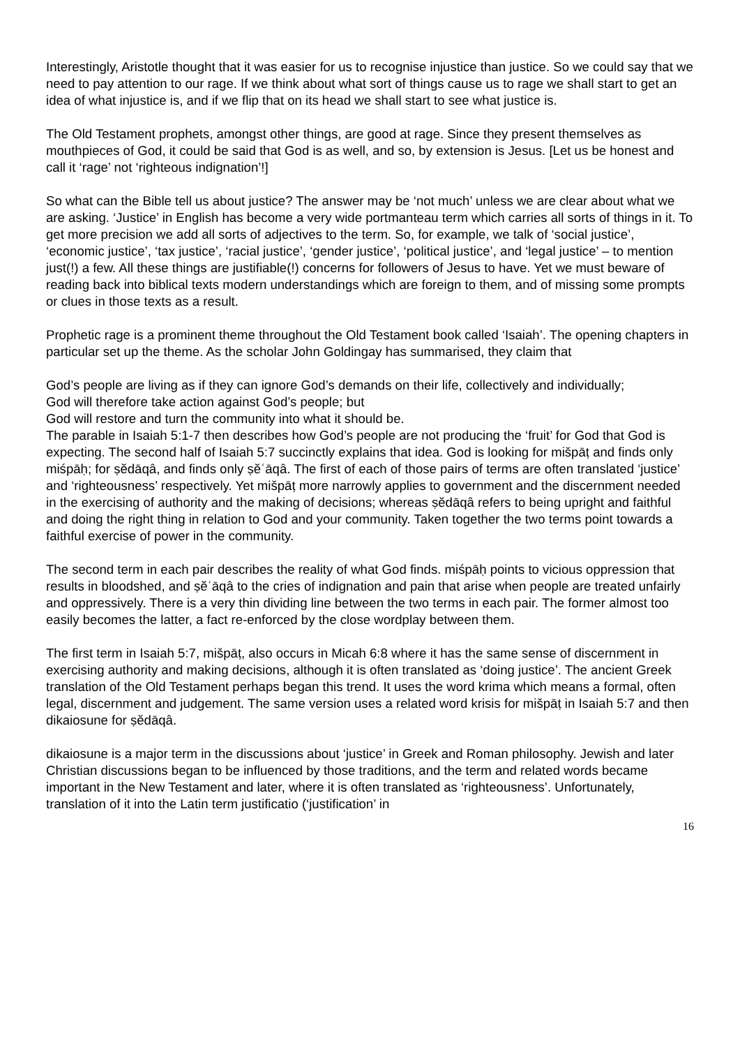Interestingly, Aristotle thought that it was easier for us to recognise injustice than justice. So we could say that we need to pay attention to our rage. If we think about what sort of things cause us to rage we shall start to get an idea of what injustice is, and if we flip that on its head we shall start to see what justice is.
The Old Testament prophets, amongst other things, are good at rage. Since they present themselves as mouthpieces of God, it could be said that God is as well, and so, by extension is Jesus. [Let us be honest and call it ‘rage’ not ‘righteous indignation’!]
So what can the Bible tell us about justice? The answer may be ‘not much’ unless we are clear about what we are asking. ‘Justice’ in English has become a very wide portmanteau term which carries all sorts of things in it. To get more precision we add all sorts of adjectives to the term. So, for example, we talk of ‘social justice’, ‘economic justice’, ‘tax justice’, ‘racial justice’, ‘gender justice’, ‘political justice’, and ‘legal justice’ – to mention just(!) a few. All these things are justifiable(!) concerns for followers of Jesus to have. Yet we must beware of reading back into biblical texts modern understandings which are foreign to them, and of missing some prompts or clues in those texts as a result.
Prophetic rage is a prominent theme throughout the Old Testament book called ‘Isaiah’. The opening chapters in particular set up the theme. As the scholar John Goldingay has summarised, they claim that
God’s people are living as if they can ignore God’s demands on their life, collectively and individually;
God will therefore take action against God’s people; but
God will restore and turn the community into what it should be.
The parable in Isaiah 5:1-7 then describes how God’s people are not producing the ‘fruit’ for God that God is expecting. The second half of Isaiah 5:7 succinctly explains that idea. God is looking for mišpāṭ and finds only miśpāḥ; for ṣĕdāqâ, and finds only ṣĕʿāqâ. The first of each of those pairs of terms are often translated ‘justice’ and ‘righteousness’ respectively. Yet mišpāṭ more narrowly applies to government and the discernment needed in the exercising of authority and the making of decisions; whereas ṣĕdāqâ refers to being upright and faithful and doing the right thing in relation to God and your community. Taken together the two terms point towards a faithful exercise of power in the community.
The second term in each pair describes the reality of what God finds. miśpāḥ points to vicious oppression that results in bloodshed, and ṣĕʿāqâ to the cries of indignation and pain that arise when people are treated unfairly and oppressively. There is a very thin dividing line between the two terms in each pair. The former almost too easily becomes the latter, a fact re-enforced by the close wordplay between them.
The first term in Isaiah 5:7, mišpāṭ, also occurs in Micah 6:8 where it has the same sense of discernment in exercising authority and making decisions, although it is often translated as ‘doing justice’. The ancient Greek translation of the Old Testament perhaps began this trend. It uses the word krima which means a formal, often legal, discernment and judgement. The same version uses a related word krisis for mišpāṭ in Isaiah 5:7 and then dikaiosune for ṣĕdāqâ.
dikaiosune is a major term in the discussions about ‘justice’ in Greek and Roman philosophy. Jewish and later Christian discussions began to be influenced by those traditions, and the term and related words became important in the New Testament and later, where it is often translated as ‘righteousness’. Unfortunately, translation of it into the Latin term justificatio (‘justification’ in
16